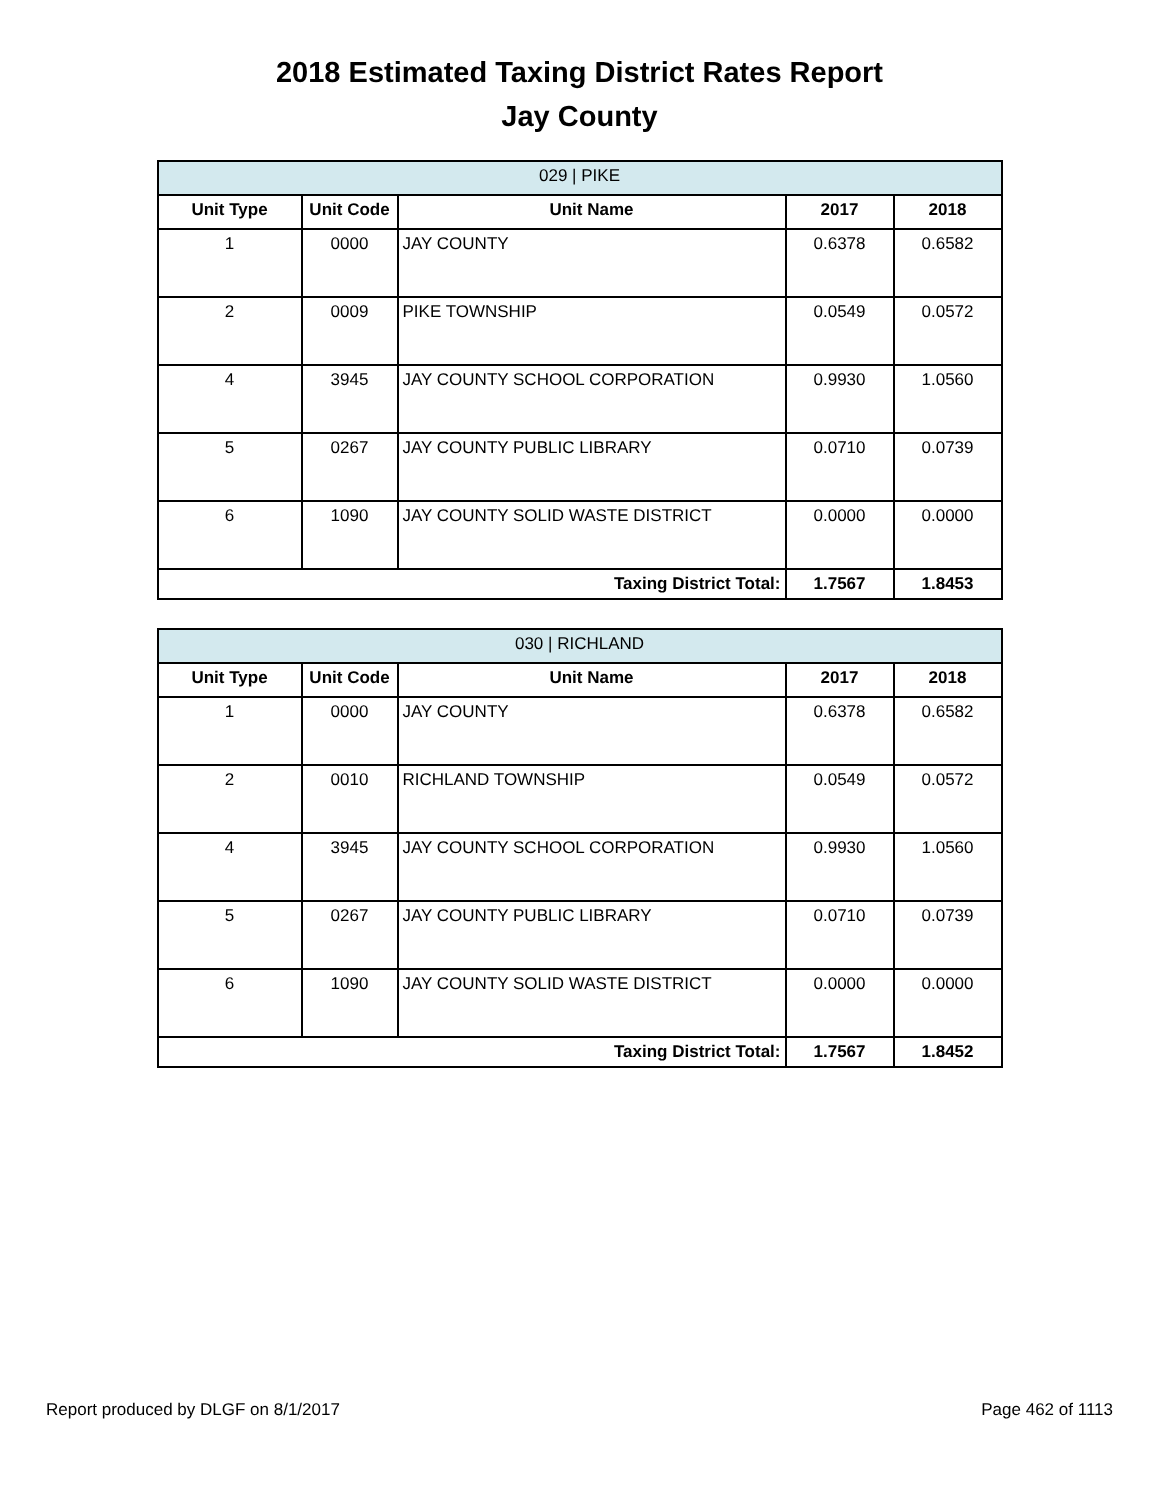2018 Estimated Taxing District Rates Report
Jay County
| 029 / PIKE | | | | |
| --- | --- | --- | --- | --- |
| Unit Type | Unit Code | Unit Name | 2017 | 2018 |
| 1 | 0000 | JAY COUNTY | 0.6378 | 0.6582 |
| 2 | 0009 | PIKE TOWNSHIP | 0.0549 | 0.0572 |
| 4 | 3945 | JAY COUNTY SCHOOL CORPORATION | 0.9930 | 1.0560 |
| 5 | 0267 | JAY COUNTY PUBLIC LIBRARY | 0.0710 | 0.0739 |
| 6 | 1090 | JAY COUNTY SOLID WASTE DISTRICT | 0.0000 | 0.0000 |
| Taxing District Total: | | | 1.7567 | 1.8453 |
| 030 / RICHLAND | | | | |
| --- | --- | --- | --- | --- |
| Unit Type | Unit Code | Unit Name | 2017 | 2018 |
| 1 | 0000 | JAY COUNTY | 0.6378 | 0.6582 |
| 2 | 0010 | RICHLAND TOWNSHIP | 0.0549 | 0.0572 |
| 4 | 3945 | JAY COUNTY SCHOOL CORPORATION | 0.9930 | 1.0560 |
| 5 | 0267 | JAY COUNTY PUBLIC LIBRARY | 0.0710 | 0.0739 |
| 6 | 1090 | JAY COUNTY SOLID WASTE DISTRICT | 0.0000 | 0.0000 |
| Taxing District Total: | | | 1.7567 | 1.8452 |
Report produced by DLGF on 8/1/2017 Page 462 of 1113